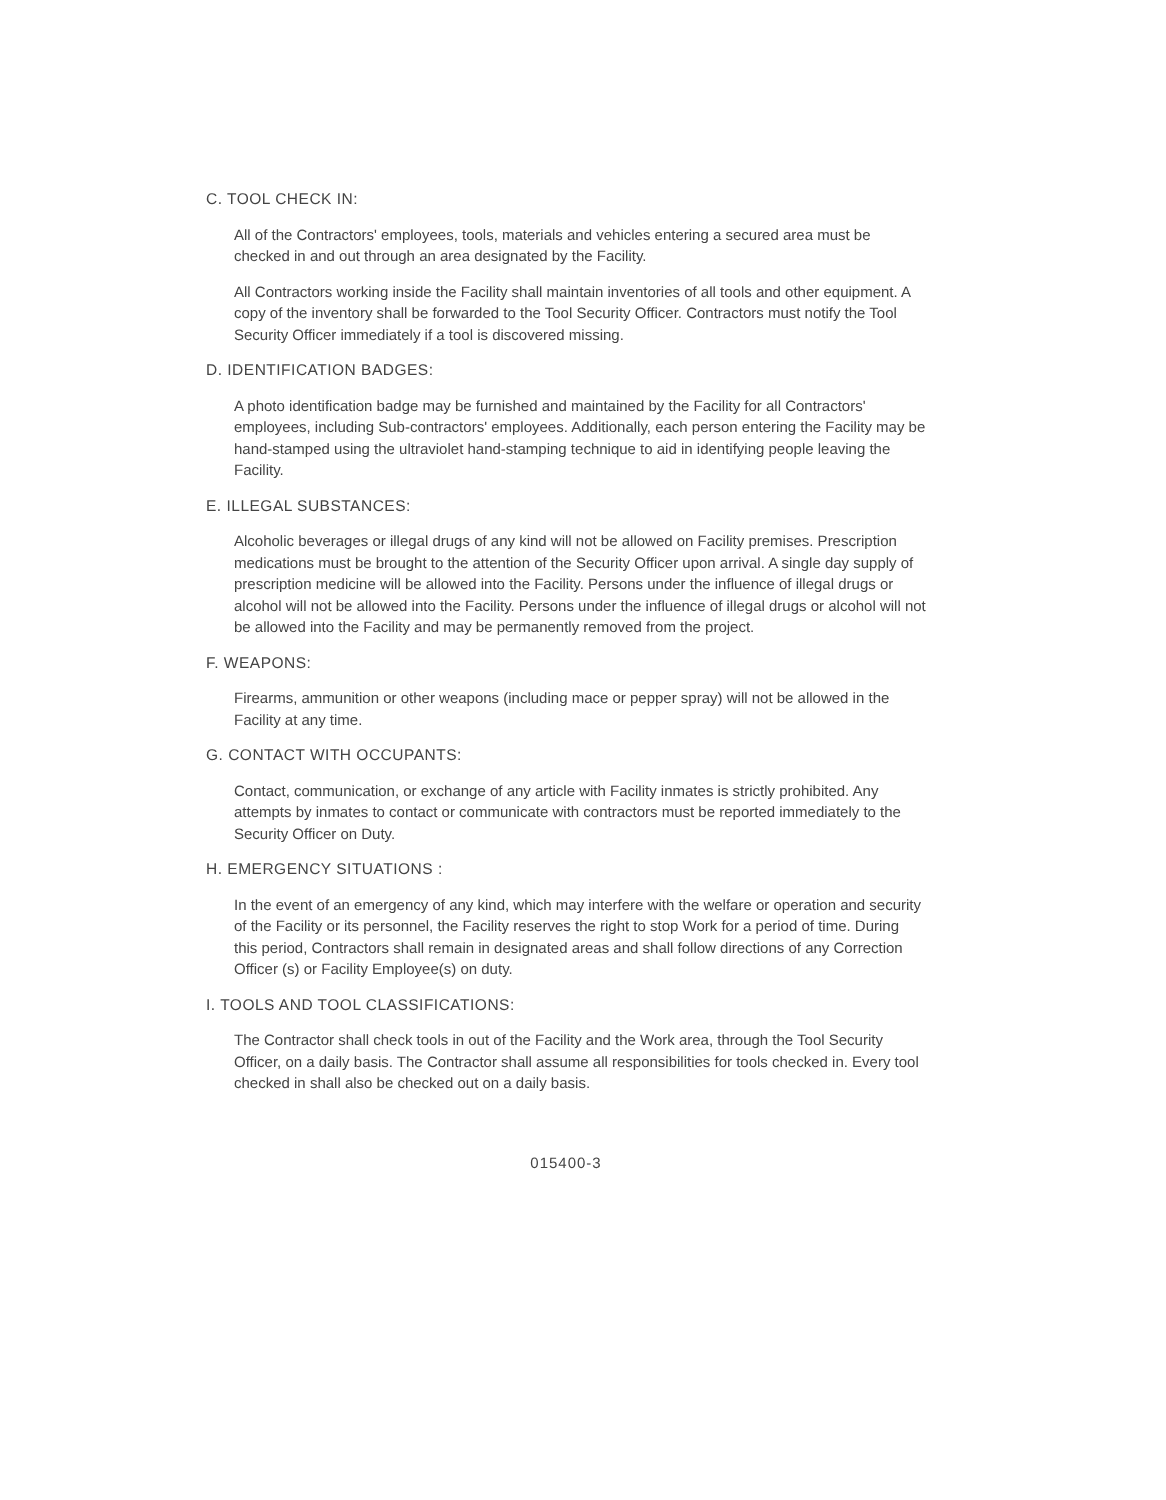C. TOOL CHECK IN:
All of the Contractors' employees, tools, materials and vehicles entering a secured area must be checked in and out through an area designated by the Facility.
All Contractors working inside the Facility shall maintain inventories of all tools and other equipment. A copy of the inventory shall be forwarded to the Tool Security Officer. Contractors must notify the Tool Security Officer immediately if a tool is discovered missing.
D. IDENTIFICATION BADGES:
A photo identification badge may be furnished and maintained by the Facility for all Contractors' employees, including Sub-contractors' employees. Additionally, each person entering the Facility may be hand-stamped using the ultraviolet hand-stamping technique to aid in identifying people leaving the Facility.
E. ILLEGAL SUBSTANCES:
Alcoholic beverages or illegal drugs of any kind will not be allowed on Facility premises. Prescription medications must be brought to the attention of the Security Officer upon arrival. A single day supply of prescription medicine will be allowed into the Facility. Persons under the influence of illegal drugs or alcohol will not be allowed into the Facility. Persons under the influence of illegal drugs or alcohol will not be allowed into the Facility and may be permanently removed from the project.
F. WEAPONS:
Firearms, ammunition or other weapons (including mace or pepper spray) will not be allowed in the Facility at any time.
G. CONTACT WITH OCCUPANTS:
Contact, communication, or exchange of any article with Facility inmates is strictly prohibited. Any attempts by inmates to contact or communicate with contractors must be reported immediately to the Security Officer on Duty.
H. EMERGENCY SITUATIONS :
In the event of an emergency of any kind, which may interfere with the welfare or operation and security of the Facility or its personnel, the Facility reserves the right to stop Work for a period of time. During this period, Contractors shall remain in designated areas and shall follow directions of any Correction Officer (s) or Facility Employee(s) on duty.
I. TOOLS AND TOOL CLASSIFICATIONS:
The Contractor shall check tools in out of the Facility and the Work area, through the Tool Security Officer, on a daily basis. The Contractor shall assume all responsibilities for tools checked in. Every tool checked in shall also be checked out on a daily basis.
015400-3